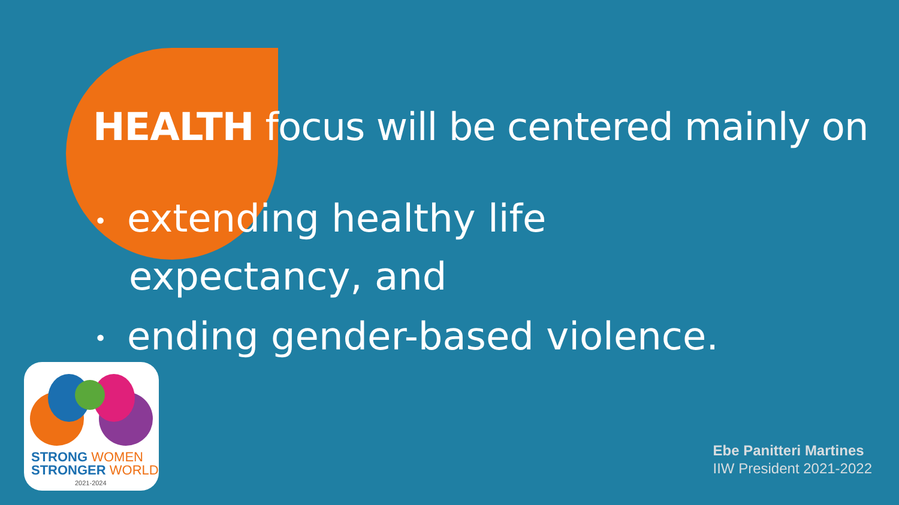HEALTH focus will be centered mainly on
• extending healthy life expectancy, and
• ending gender-based violence.
STRONG WOMEN
STRONGER WORLD
2021-2024
Ebe Panitteri Martines
IIW President 2021-2022